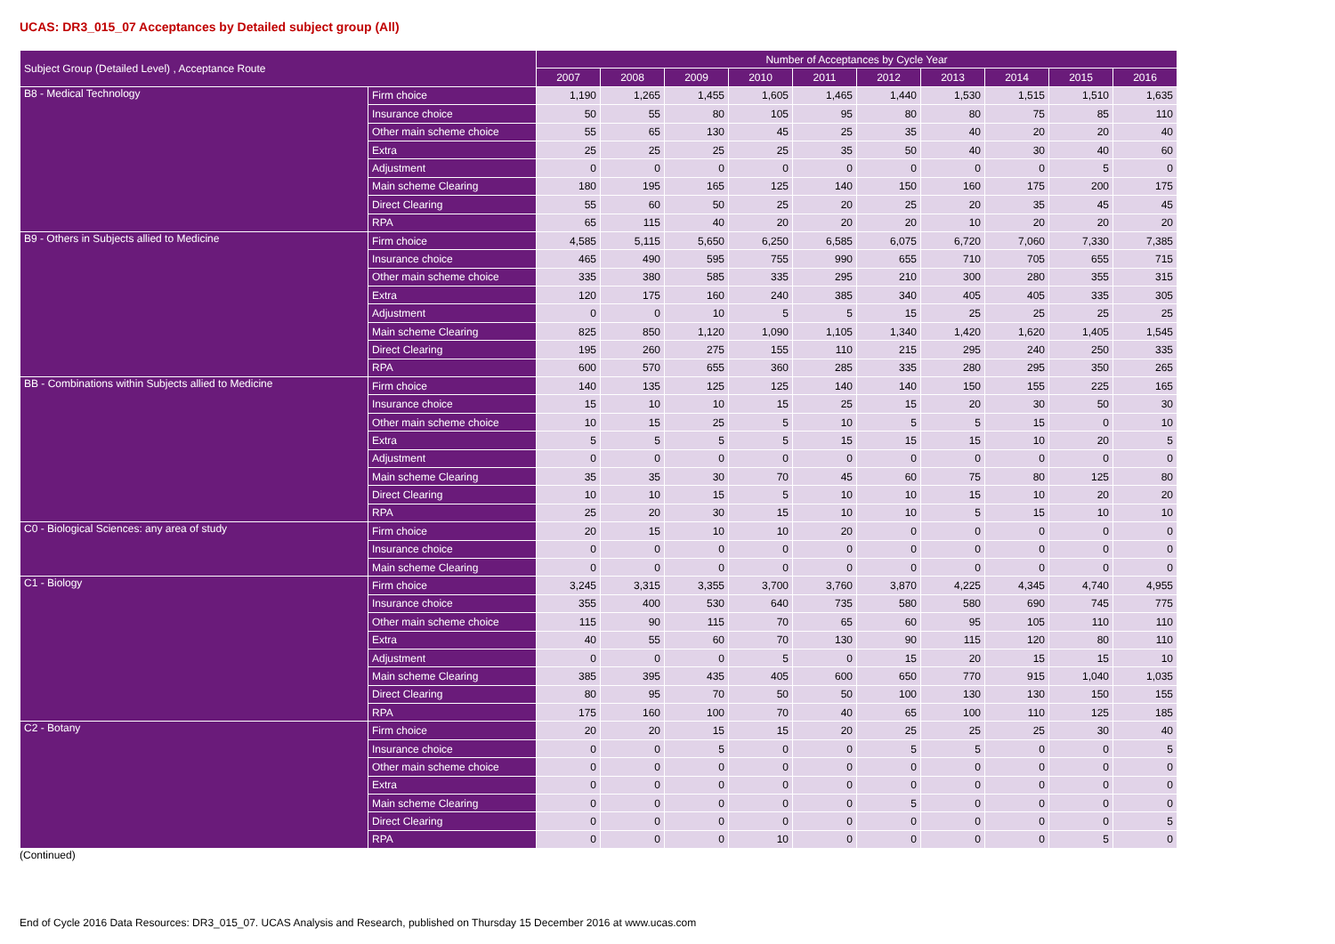UCAS: DR3_015_07 Acceptances by Detailed subject group (All)
| Subject Group (Detailed Level) , Acceptance Route | | Number of Acceptances by Cycle Year | | | | | | | | | |
| --- | --- | --- | --- | --- | --- | --- | --- | --- | --- | --- | --- |
| | | 2007 | 2008 | 2009 | 2010 | 2011 | 2012 | 2013 | 2014 | 2015 | 2016 |
| B8 - Medical Technology | Firm choice | 1,190 | 1,265 | 1,455 | 1,605 | 1,465 | 1,440 | 1,530 | 1,515 | 1,510 | 1,635 |
| | Insurance choice | 50 | 55 | 80 | 105 | 95 | 80 | 80 | 75 | 85 | 110 |
| | Other main scheme choice | 55 | 65 | 130 | 45 | 25 | 35 | 40 | 20 | 20 | 40 |
| | Extra | 25 | 25 | 25 | 25 | 35 | 50 | 40 | 30 | 40 | 60 |
| | Adjustment | 0 | 0 | 0 | 0 | 0 | 0 | 0 | 0 | 5 | 0 |
| | Main scheme Clearing | 180 | 195 | 165 | 125 | 140 | 150 | 160 | 175 | 200 | 175 |
| | Direct Clearing | 55 | 60 | 50 | 25 | 20 | 25 | 20 | 35 | 45 | 45 |
| | RPA | 65 | 115 | 40 | 20 | 20 | 20 | 10 | 20 | 20 | 20 |
| B9 - Others in Subjects allied to Medicine | Firm choice | 4,585 | 5,115 | 5,650 | 6,250 | 6,585 | 6,075 | 6,720 | 7,060 | 7,330 | 7,385 |
| | Insurance choice | 465 | 490 | 595 | 755 | 990 | 655 | 710 | 705 | 655 | 715 |
| | Other main scheme choice | 335 | 380 | 585 | 335 | 295 | 210 | 300 | 280 | 355 | 315 |
| | Extra | 120 | 175 | 160 | 240 | 385 | 340 | 405 | 405 | 335 | 305 |
| | Adjustment | 0 | 0 | 10 | 5 | 5 | 15 | 25 | 25 | 25 | 25 |
| | Main scheme Clearing | 825 | 850 | 1,120 | 1,090 | 1,105 | 1,340 | 1,420 | 1,620 | 1,405 | 1,545 |
| | Direct Clearing | 195 | 260 | 275 | 155 | 110 | 215 | 295 | 240 | 250 | 335 |
| | RPA | 600 | 570 | 655 | 360 | 285 | 335 | 280 | 295 | 350 | 265 |
| BB - Combinations within Subjects allied to Medicine | Firm choice | 140 | 135 | 125 | 125 | 140 | 140 | 150 | 155 | 225 | 165 |
| | Insurance choice | 15 | 10 | 10 | 15 | 25 | 15 | 20 | 30 | 50 | 30 |
| | Other main scheme choice | 10 | 15 | 25 | 5 | 10 | 5 | 5 | 15 | 0 | 10 |
| | Extra | 5 | 5 | 5 | 5 | 15 | 15 | 15 | 10 | 20 | 5 |
| | Adjustment | 0 | 0 | 0 | 0 | 0 | 0 | 0 | 0 | 0 | 0 |
| | Main scheme Clearing | 35 | 35 | 30 | 70 | 45 | 60 | 75 | 80 | 125 | 80 |
| | Direct Clearing | 10 | 10 | 15 | 5 | 10 | 10 | 15 | 10 | 20 | 20 |
| | RPA | 25 | 20 | 30 | 15 | 10 | 10 | 5 | 15 | 10 | 10 |
| C0 - Biological Sciences: any area of study | Firm choice | 20 | 15 | 10 | 10 | 20 | 0 | 0 | 0 | 0 | 0 |
| | Insurance choice | 0 | 0 | 0 | 0 | 0 | 0 | 0 | 0 | 0 | 0 |
| | Main scheme Clearing | 0 | 0 | 0 | 0 | 0 | 0 | 0 | 0 | 0 | 0 |
| C1 - Biology | Firm choice | 3,245 | 3,315 | 3,355 | 3,700 | 3,760 | 3,870 | 4,225 | 4,345 | 4,740 | 4,955 |
| | Insurance choice | 355 | 400 | 530 | 640 | 735 | 580 | 580 | 690 | 745 | 775 |
| | Other main scheme choice | 115 | 90 | 115 | 70 | 65 | 60 | 95 | 105 | 110 | 110 |
| | Extra | 40 | 55 | 60 | 70 | 130 | 90 | 115 | 120 | 80 | 110 |
| | Adjustment | 0 | 0 | 0 | 5 | 0 | 15 | 20 | 15 | 15 | 10 |
| | Main scheme Clearing | 385 | 395 | 435 | 405 | 600 | 650 | 770 | 915 | 1,040 | 1,035 |
| | Direct Clearing | 80 | 95 | 70 | 50 | 50 | 100 | 130 | 130 | 150 | 155 |
| | RPA | 175 | 160 | 100 | 70 | 40 | 65 | 100 | 110 | 125 | 185 |
| C2 - Botany | Firm choice | 20 | 20 | 15 | 15 | 20 | 25 | 25 | 25 | 30 | 40 |
| | Insurance choice | 0 | 0 | 5 | 0 | 0 | 5 | 5 | 0 | 0 | 5 |
| | Other main scheme choice | 0 | 0 | 0 | 0 | 0 | 0 | 0 | 0 | 0 | 0 |
| | Extra | 0 | 0 | 0 | 0 | 0 | 0 | 0 | 0 | 0 | 0 |
| | Main scheme Clearing | 0 | 0 | 0 | 0 | 0 | 5 | 0 | 0 | 0 | 0 |
| | Direct Clearing | 0 | 0 | 0 | 0 | 0 | 0 | 0 | 0 | 0 | 5 |
| | RPA | 0 | 0 | 0 | 10 | 0 | 0 | 0 | 0 | 5 | 0 |
(Continued)
End of Cycle 2016 Data Resources: DR3_015_07. UCAS Analysis and Research, published on Thursday 15 December 2016 at www.ucas.com